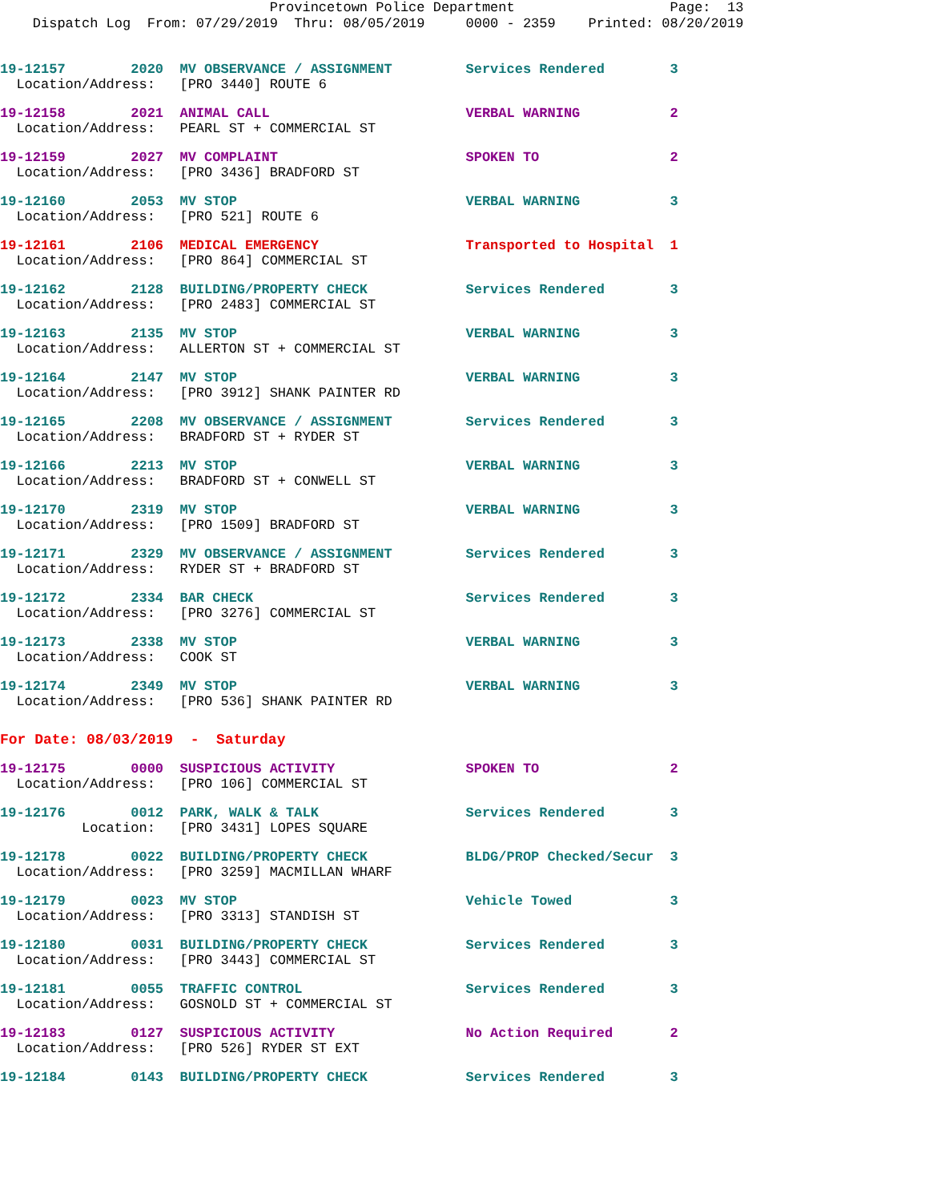Provincetown Police Department Page: 13 Dispatch Log From: 07/29/2019 Thru: 08/05/2019 0000 - 2359 Printed: 08/20/2019
19-12157 2020 MV OBSERVANCE / ASSIGNMENT Services Rendered 3 Location/Address: [PRO 3440] ROUTE 6
19-12158 2021 ANIMAL CALL VERBAL WARNING 2 Location/Address: PEARL ST + COMMERCIAL ST
19-12159 2027 MV COMPLAINT SPOKEN TO 2 Location/Address: [PRO 3436] BRADFORD ST
19-12160 2053 MV STOP VERBAL WARNING 3 Location/Address: [PRO 521] ROUTE 6
19-12161 2106 MEDICAL EMERGENCY Transported to Hospital 1 Location/Address: [PRO 864] COMMERCIAL ST
19-12162 2128 BUILDING/PROPERTY CHECK Services Rendered 3 Location/Address: [PRO 2483] COMMERCIAL ST
19-12163 2135 MV STOP VERBAL WARNING 3 Location/Address: ALLERTON ST + COMMERCIAL ST
19-12164 2147 MV STOP VERBAL WARNING 3 Location/Address: [PRO 3912] SHANK PAINTER RD
19-12165 2208 MV OBSERVANCE / ASSIGNMENT Services Rendered 3 Location/Address: BRADFORD ST + RYDER ST
19-12166 2213 MV STOP VERBAL WARNING 3 Location/Address: BRADFORD ST + CONWELL ST
19-12170 2319 MV STOP VERBAL WARNING 3 Location/Address: [PRO 1509] BRADFORD ST
19-12171 2329 MV OBSERVANCE / ASSIGNMENT Services Rendered 3 Location/Address: RYDER ST + BRADFORD ST
19-12172 2334 BAR CHECK Services Rendered 3 Location/Address: [PRO 3276] COMMERCIAL ST
19-12173 2338 MV STOP VERBAL WARNING 3 Location/Address: COOK ST
19-12174 2349 MV STOP VERBAL WARNING 3 Location/Address: [PRO 536] SHANK PAINTER RD
For Date: 08/03/2019 - Saturday
19-12175 0000 SUSPICIOUS ACTIVITY SPOKEN TO 2 Location/Address: [PRO 106] COMMERCIAL ST
19-12176 0012 PARK, WALK & TALK Services Rendered 3 Location: [PRO 3431] LOPES SQUARE
19-12178 0022 BUILDING/PROPERTY CHECK BLDG/PROP Checked/Secur 3 Location/Address: [PRO 3259] MACMILLAN WHARF
19-12179 0023 MV STOP Vehicle Towed 3 Location/Address: [PRO 3313] STANDISH ST
19-12180 0031 BUILDING/PROPERTY CHECK Services Rendered 3 Location/Address: [PRO 3443] COMMERCIAL ST
19-12181 0055 TRAFFIC CONTROL Services Rendered 3 Location/Address: GOSNOLD ST + COMMERCIAL ST
19-12183 0127 SUSPICIOUS ACTIVITY No Action Required 2 Location/Address: [PRO 526] RYDER ST EXT
19-12184 0143 BUILDING/PROPERTY CHECK Services Rendered 3